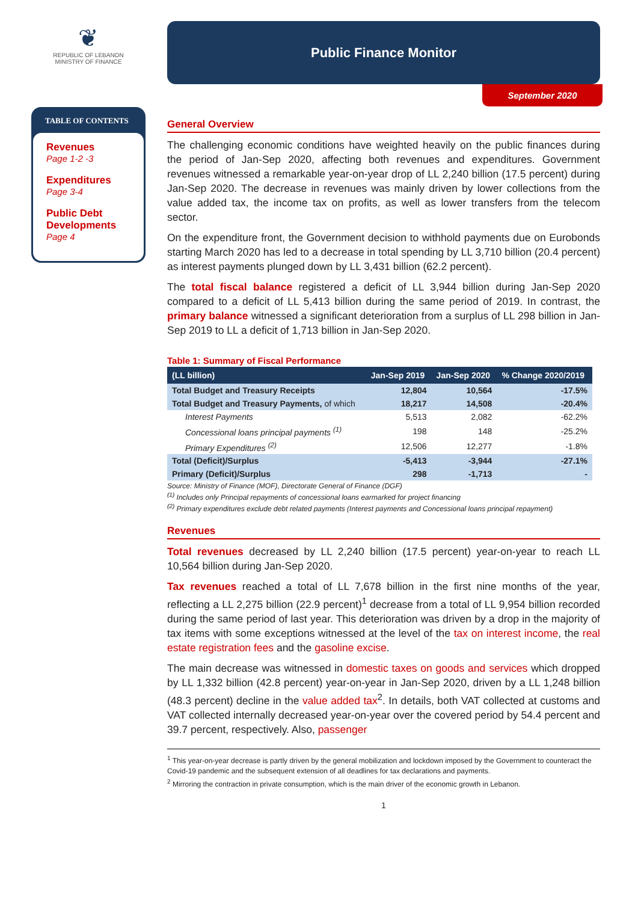❦
REPUBLIC OF LEBANON
MINISTRY OF FINANCE
TABLE OF CONTENTS
Revenues
Page 1-2 -3
Expenditures
Page 3-4
Public Debt Developments
Page 4
Public Finance Monitor
September 2020
General Overview
The challenging economic conditions have weighted heavily on the public finances during the period of Jan-Sep 2020, affecting both revenues and expenditures. Government revenues witnessed a remarkable year-on-year drop of LL 2,240 billion (17.5 percent) during Jan-Sep 2020. The decrease in revenues was mainly driven by lower collections from the value added tax, the income tax on profits, as well as lower transfers from the telecom sector.
On the expenditure front, the Government decision to withhold payments due on Eurobonds starting March 2020 has led to a decrease in total spending by LL 3,710 billion (20.4 percent) as interest payments plunged down by LL 3,431 billion (62.2 percent).
The total fiscal balance registered a deficit of LL 3,944 billion during Jan-Sep 2020 compared to a deficit of LL 5,413 billion during the same period of 2019. In contrast, the primary balance witnessed a significant deterioration from a surplus of LL 298 billion in Jan-Sep 2019 to LL a deficit of 1,713 billion in Jan-Sep 2020.
Table 1: Summary of Fiscal Performance
| (LL billion) | Jan-Sep 2019 | Jan-Sep 2020 | % Change 2020/2019 |
| --- | --- | --- | --- |
| Total Budget and Treasury Receipts | 12,804 | 10,564 | -17.5% |
| Total Budget and Treasury Payments, of which | 18,217 | 14,508 | -20.4% |
| Interest Payments | 5,513 | 2,082 | -62.2% |
| Concessional loans principal payments <sup>(1)</sup> | 198 | 148 | -25.2% |
| Primary Expenditures <sup>(2)</sup> | 12,506 | 12,277 | -1.8% |
| Total (Deficit)/Surplus | -5,413 | -3,944 | -27.1% |
| Primary (Deficit)/Surplus | 298 | -1,713 | - |
Source: Ministry of Finance (MOF), Directorate General of Finance (DGF)
<sup>(1)</sup> Includes only Principal repayments of concessional loans earmarked for project financing
<sup>(2)</sup> Primary expenditures exclude debt related payments (Interest payments and Concessional loans principal repayment)
Revenues
Total revenues decreased by LL 2,240 billion (17.5 percent) year-on-year to reach LL 10,564 billion during Jan-Sep 2020.
Tax revenues reached a total of LL 7,678 billion in the first nine months of the year, reflecting a LL 2,275 billion (22.9 percent)<sup>1</sup> decrease from a total of LL 9,954 billion recorded during the same period of last year. This deterioration was driven by a drop in the majority of tax items with some exceptions witnessed at the level of the tax on interest income, the real estate registration fees and the gasoline excise.
The main decrease was witnessed in domestic taxes on goods and services which dropped by LL 1,332 billion (42.8 percent) year-on-year in Jan-Sep 2020, driven by a LL 1,248 billion (48.3 percent) decline in the value added tax<sup>2</sup>. In details, both VAT collected at customs and VAT collected internally decreased year-on-year over the covered period by 54.4 percent and 39.7 percent, respectively. Also, passenger
<sup>1</sup> This year-on-year decrease is partly driven by the general mobilization and lockdown imposed by the Government to counteract the Covid-19 pandemic and the subsequent extension of all deadlines for tax declarations and payments.
<sup>2</sup> Mirroring the contraction in private consumption, which is the main driver of the economic growth in Lebanon.
1